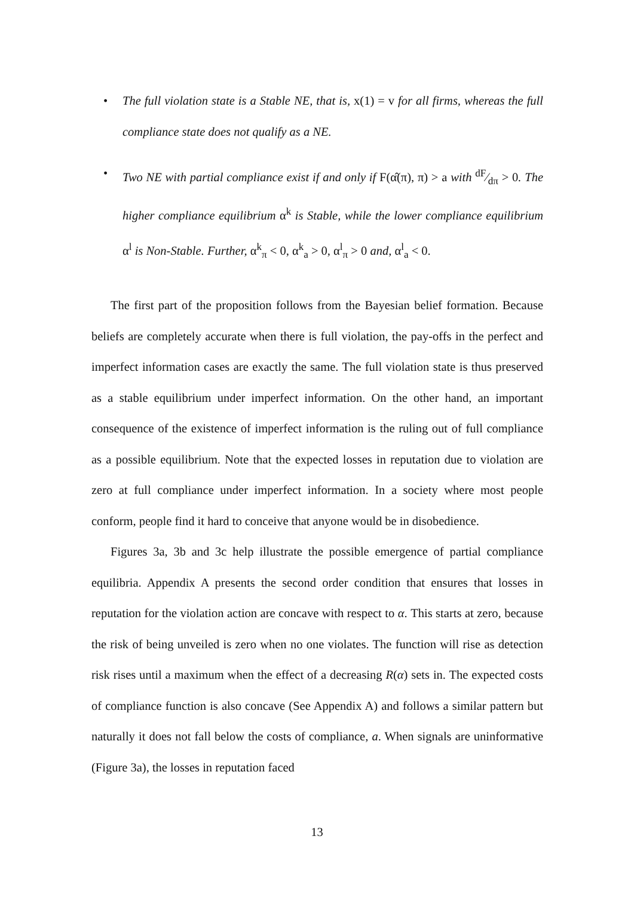• The full violation state is a Stable NE, that is, x(1) = v for all firms, whereas the full compliance state does not qualify as a NE.
• Two NE with partial compliance exist if and only if F(α̂(π), π) > a with dF⁄dπ > 0. The higher compliance equilibrium α<sup>k</sup> is Stable, while the lower compliance equilibrium α<sup>l</sup> is Non-Stable. Further, α<sup>k</sup><sub>π</sub> < 0, α<sup>k</sup><sub>a</sub> > 0, α<sup>l</sup><sub>π</sub> > 0 and, α<sup>l</sup><sub>a</sub> < 0.
The first part of the proposition follows from the Bayesian belief formation. Because beliefs are completely accurate when there is full violation, the pay-offs in the perfect and imperfect information cases are exactly the same. The full violation state is thus preserved as a stable equilibrium under imperfect information. On the other hand, an important consequence of the existence of imperfect information is the ruling out of full compliance as a possible equilibrium. Note that the expected losses in reputation due to violation are zero at full compliance under imperfect information. In a society where most people conform, people find it hard to conceive that anyone would be in disobedience.
Figures 3a, 3b and 3c help illustrate the possible emergence of partial compliance equilibria. Appendix A presents the second order condition that ensures that losses in reputation for the violation action are concave with respect to α. This starts at zero, because the risk of being unveiled is zero when no one violates. The function will rise as detection risk rises until a maximum when the effect of a decreasing R(α) sets in. The expected costs of compliance function is also concave (See Appendix A) and follows a similar pattern but naturally it does not fall below the costs of compliance, a. When signals are uninformative (Figure 3a), the losses in reputation faced
13